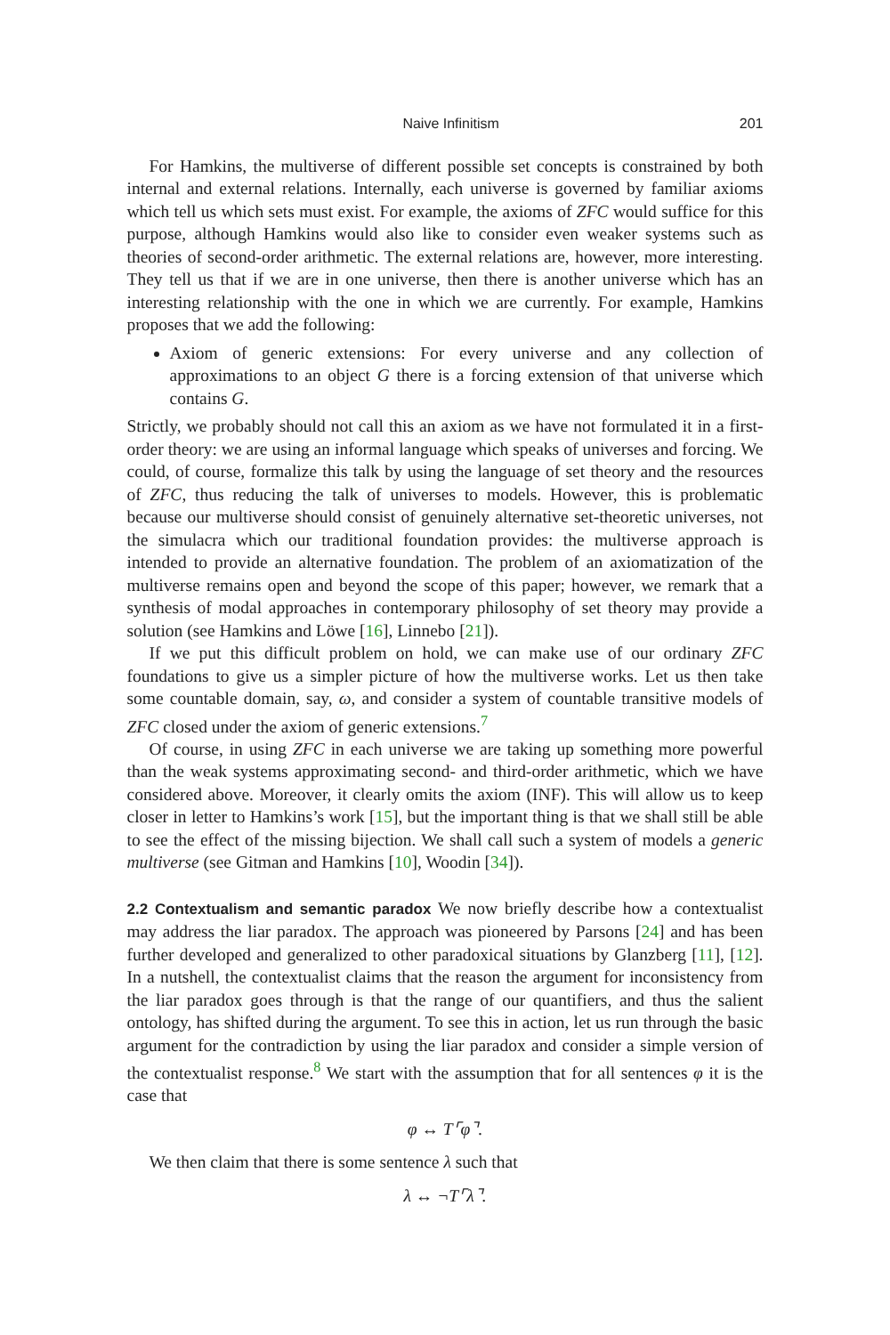Naive Infinitism 201
For Hamkins, the multiverse of different possible set concepts is constrained by both internal and external relations. Internally, each universe is governed by familiar axioms which tell us which sets must exist. For example, the axioms of ZFC would suffice for this purpose, although Hamkins would also like to consider even weaker systems such as theories of second-order arithmetic. The external relations are, however, more interesting. They tell us that if we are in one universe, then there is another universe which has an interesting relationship with the one in which we are currently. For example, Hamkins proposes that we add the following:
Axiom of generic extensions: For every universe and any collection of approximations to an object G there is a forcing extension of that universe which contains G.
Strictly, we probably should not call this an axiom as we have not formulated it in a first-order theory: we are using an informal language which speaks of universes and forcing. We could, of course, formalize this talk by using the language of set theory and the resources of ZFC, thus reducing the talk of universes to models. However, this is problematic because our multiverse should consist of genuinely alternative set-theoretic universes, not the simulacra which our traditional foundation provides: the multiverse approach is intended to provide an alternative foundation. The problem of an axiomatization of the multiverse remains open and beyond the scope of this paper; however, we remark that a synthesis of modal approaches in contemporary philosophy of set theory may provide a solution (see Hamkins and Löwe [16], Linnebo [21]).
If we put this difficult problem on hold, we can make use of our ordinary ZFC foundations to give us a simpler picture of how the multiverse works. Let us then take some countable domain, say, ω, and consider a system of countable transitive models of ZFC closed under the axiom of generic extensions.<sup>7</sup>
Of course, in using ZFC in each universe we are taking up something more powerful than the weak systems approximating second- and third-order arithmetic, which we have considered above. Moreover, it clearly omits the axiom (INF). This will allow us to keep closer in letter to Hamkins’s work [15], but the important thing is that we shall still be able to see the effect of the missing bijection. We shall call such a system of models a generic multiverse (see Gitman and Hamkins [10], Woodin [34]).
2.2 Contextualism and semantic paradox
We now briefly describe how a contextualist may address the liar paradox. The approach was pioneered by Parsons [24] and has been further developed and generalized to other paradoxical situations by Glanzberg [11], [12]. In a nutshell, the contextualist claims that the reason the argument for inconsistency from the liar paradox goes through is that the range of our quantifiers, and thus the salient ontology, has shifted during the argument. To see this in action, let us run through the basic argument for the contradiction by using the liar paradox and consider a simple version of the contextualist response.<sup>8</sup> We start with the assumption that for all sentences φ it is the case that
φ ↔ T⌜φ⌝.
We then claim that there is some sentence λ such that
λ ↔ ¬T⌜λ⌝.